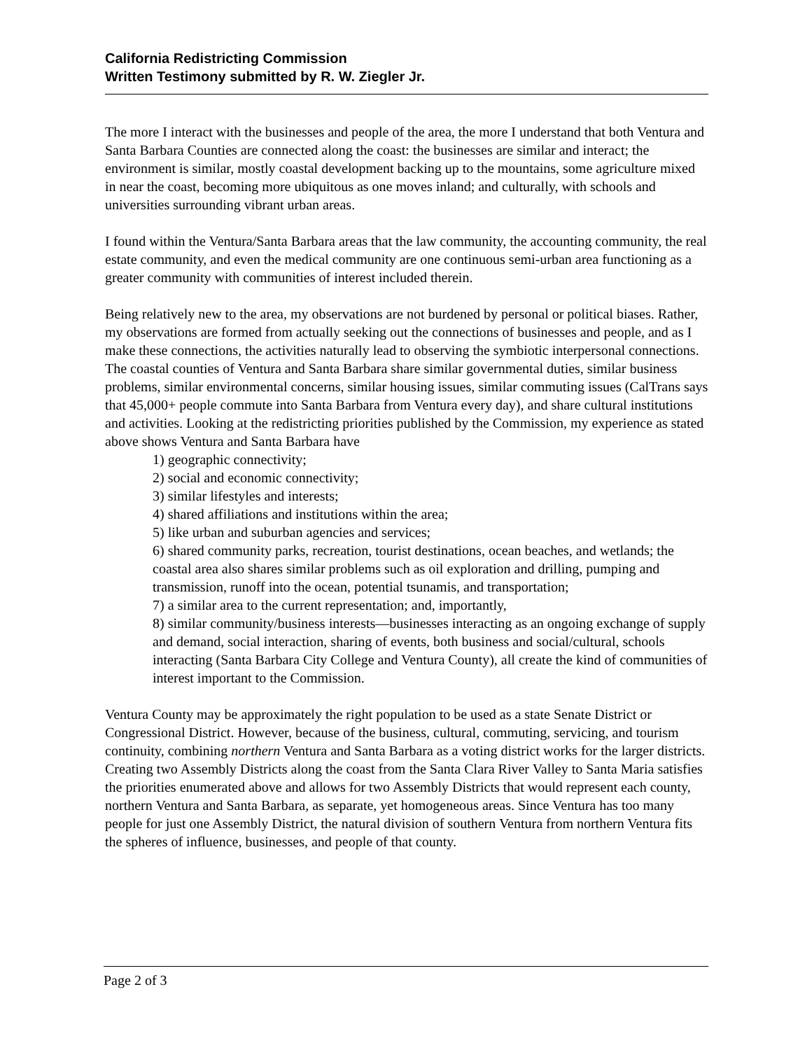California Redistricting Commission
Written Testimony submitted by R. W. Ziegler Jr.
The more I interact with the businesses and people of the area, the more I understand that both Ventura and Santa Barbara Counties are connected along the coast: the businesses are similar and interact; the environment is similar, mostly coastal development backing up to the mountains, some agriculture mixed in near the coast, becoming more ubiquitous as one moves inland; and culturally, with schools and universities surrounding vibrant urban areas.
I found within the Ventura/Santa Barbara areas that the law community, the accounting community, the real estate community, and even the medical community are one continuous semi-urban area functioning as a greater community with communities of interest included therein.
Being relatively new to the area, my observations are not burdened by personal or political biases. Rather, my observations are formed from actually seeking out the connections of businesses and people, and as I make these connections, the activities naturally lead to observing the symbiotic interpersonal connections. The coastal counties of Ventura and Santa Barbara share similar governmental duties, similar business problems, similar environmental concerns, similar housing issues, similar commuting issues (CalTrans says that 45,000+ people commute into Santa Barbara from Ventura every day), and share cultural institutions and activities. Looking at the redistricting priorities published by the Commission, my experience as stated above shows Ventura and Santa Barbara have
1) geographic connectivity;
2) social and economic connectivity;
3) similar lifestyles and interests;
4) shared affiliations and institutions within the area;
5) like urban and suburban agencies and services;
6) shared community parks, recreation, tourist destinations, ocean beaches, and wetlands; the coastal area also shares similar problems such as oil exploration and drilling, pumping and transmission, runoff into the ocean, potential tsunamis, and transportation;
7) a similar area to the current representation; and, importantly,
8) similar community/business interests—businesses interacting as an ongoing exchange of supply and demand, social interaction, sharing of events, both business and social/cultural, schools interacting (Santa Barbara City College and Ventura County), all create the kind of communities of interest important to the Commission.
Ventura County may be approximately the right population to be used as a state Senate District or Congressional District. However, because of the business, cultural, commuting, servicing, and tourism continuity, combining northern Ventura and Santa Barbara as a voting district works for the larger districts. Creating two Assembly Districts along the coast from the Santa Clara River Valley to Santa Maria satisfies the priorities enumerated above and allows for two Assembly Districts that would represent each county, northern Ventura and Santa Barbara, as separate, yet homogeneous areas. Since Ventura has too many people for just one Assembly District, the natural division of southern Ventura from northern Ventura fits the spheres of influence, businesses, and people of that county.
Page 2 of 3